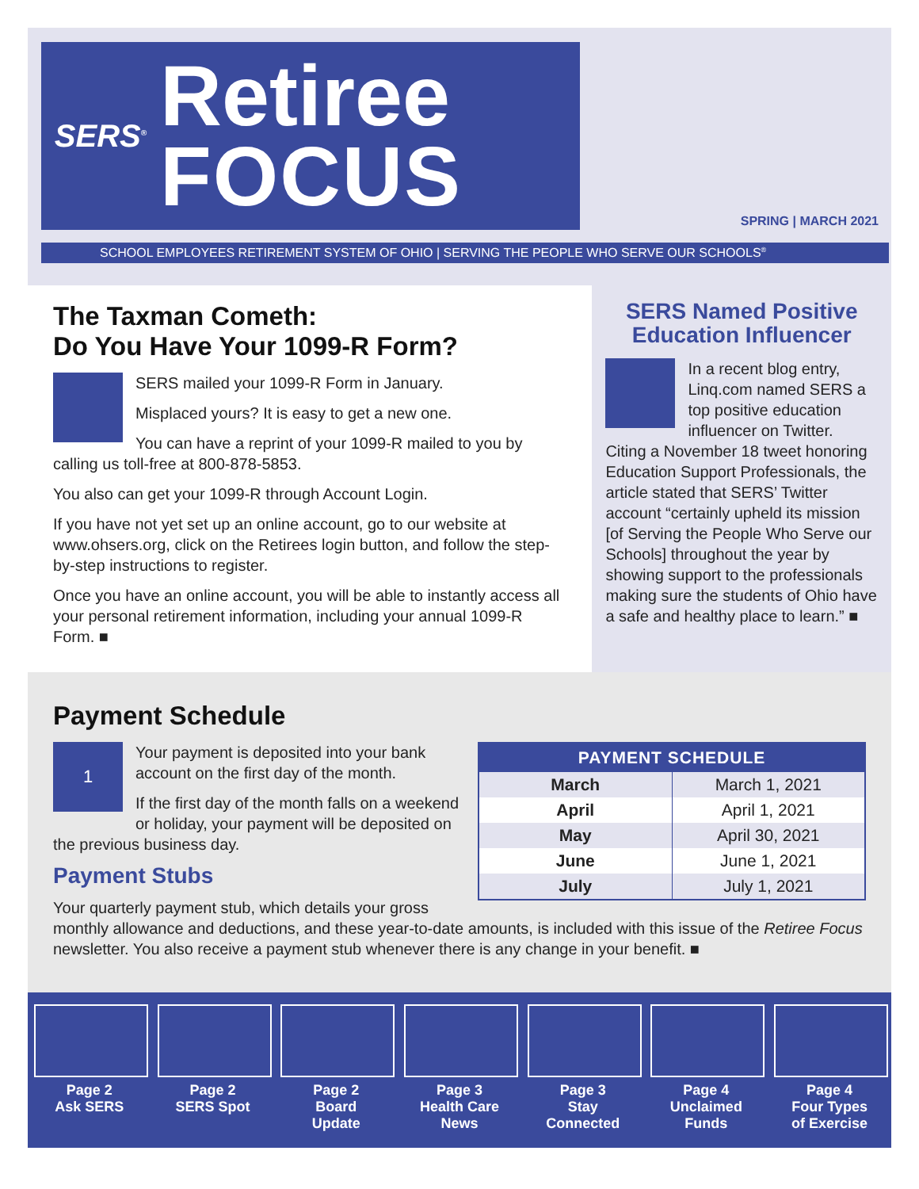SERS<sup>®</sup>
Retiree
FOCUS
SPRING | MARCH 2021
SCHOOL EMPLOYEES RETIREMENT SYSTEM OF OHIO | SERVING THE PEOPLE WHO SERVE OUR SCHOOLS<sup>®</sup>
The Taxman Cometh:
Do You Have Your 1099-R Form?
SERS mailed your 1099-R Form in January.
Misplaced yours? It is easy to get a new one.
You can have a reprint of your 1099-R mailed to you by calling us toll-free at 800-878-5853.
You also can get your 1099-R through Account Login.
If you have not yet set up an online account, go to our website at www.ohsers.org, click on the Retirees login button, and follow the step-by-step instructions to register.
Once you have an online account, you will be able to instantly access all your personal retirement information, including your annual 1099-R Form. ■
SERS Named Positive Education Influencer
In a recent blog entry, Linq.com named SERS a top positive education influencer on Twitter. Citing a November 18 tweet honoring Education Support Professionals, the article stated that SERS’ Twitter account “certainly upheld its mission [of Serving the People Who Serve our Schools] throughout the year by showing support to the professionals making sure the students of Ohio have a safe and healthy place to learn.” ■
Payment Schedule
| PAYMENT SCHEDULE | |
| --- | --- |
| March | March 1, 2021 |
| April | April 1, 2021 |
| May | April 30, 2021 |
| June | June 1, 2021 |
| July | July 1, 2021 |
1
Your payment is deposited into your bank account on the first day of the month.
If the first day of the month falls on a weekend or holiday, your payment will be deposited on the previous business day.
Payment Stubs
Your quarterly payment stub, which details your gross monthly allowance and deductions, and these year-to-date amounts, is included with this issue of the Retiree Focus newsletter. You also receive a payment stub whenever there is any change in your benefit. ■
Page 2
Ask SERS
Page 2
SERS Spot
Page 2
Board
Update
Page 3
Health Care
News
Page 3
Stay
Connected
Page 4
Unclaimed
Funds
Page 4
Four Types
of Exercise